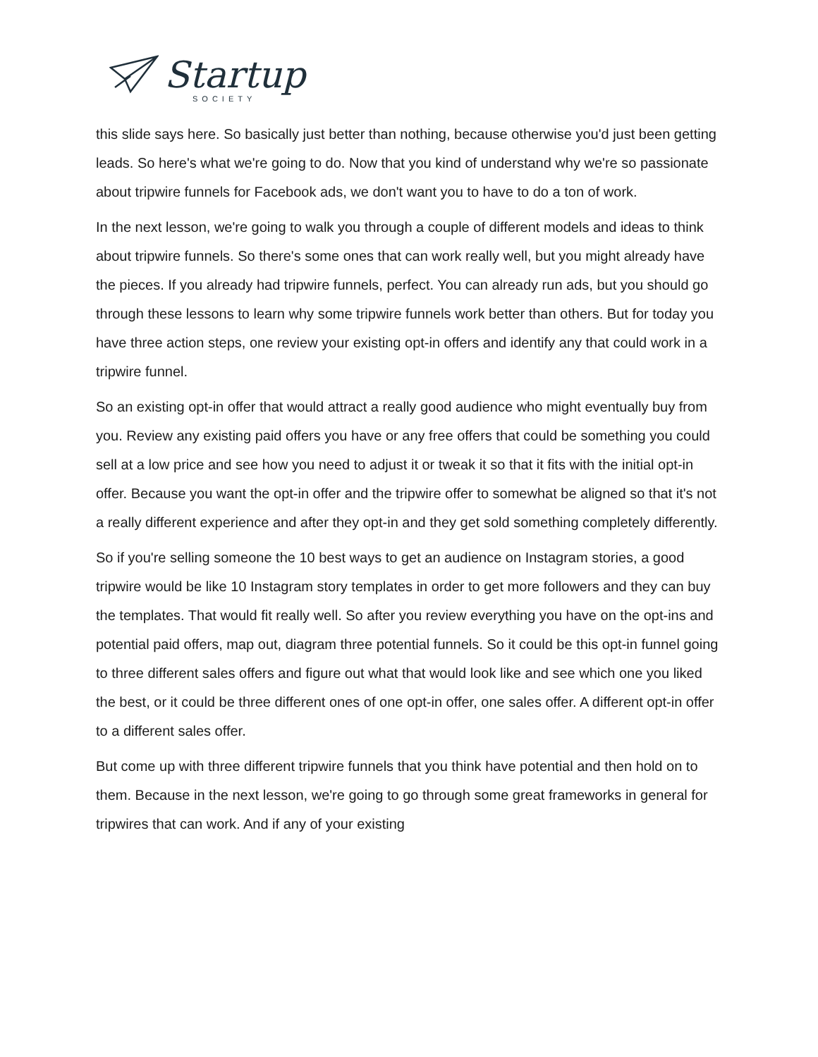Startup
SOCIETY
this slide says here. So basically just better than nothing, because otherwise you'd just been getting leads. So here's what we're going to do. Now that you kind of understand why we're so passionate about tripwire funnels for Facebook ads, we don't want you to have to do a ton of work.
In the next lesson, we're going to walk you through a couple of different models and ideas to think about tripwire funnels. So there's some ones that can work really well, but you might already have the pieces. If you already had tripwire funnels, perfect. You can already run ads, but you should go through these lessons to learn why some tripwire funnels work better than others. But for today you have three action steps, one review your existing opt-in offers and identify any that could work in a tripwire funnel.
So an existing opt-in offer that would attract a really good audience who might eventually buy from you. Review any existing paid offers you have or any free offers that could be something you could sell at a low price and see how you need to adjust it or tweak it so that it fits with the initial opt-in offer. Because you want the opt-in offer and the tripwire offer to somewhat be aligned so that it's not a really different experience and after they opt-in and they get sold something completely differently.
So if you're selling someone the 10 best ways to get an audience on Instagram stories, a good tripwire would be like 10 Instagram story templates in order to get more followers and they can buy the templates. That would fit really well. So after you review everything you have on the opt-ins and potential paid offers, map out, diagram three potential funnels. So it could be this opt-in funnel going to three different sales offers and figure out what that would look like and see which one you liked the best, or it could be three different ones of one opt-in offer, one sales offer. A different opt-in offer to a different sales offer.
But come up with three different tripwire funnels that you think have potential and then hold on to them. Because in the next lesson, we're going to go through some great frameworks in general for tripwires that can work. And if any of your existing